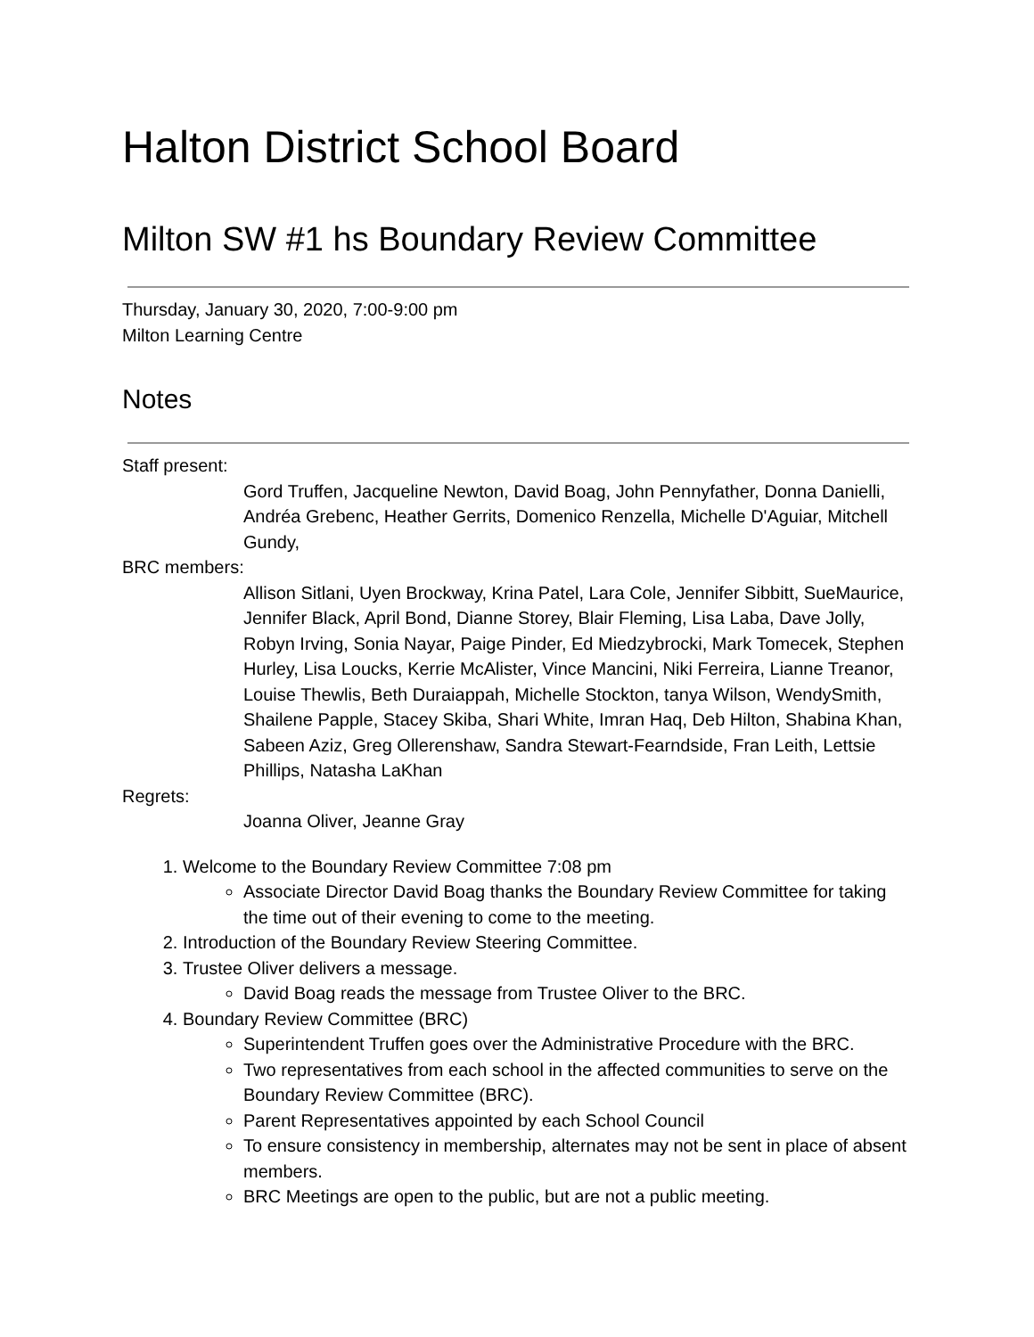Halton District School Board
Milton SW #1 hs Boundary Review Committee
Thursday, January 30, 2020, 7:00-9:00 pm
Milton Learning Centre
Notes
Staff present:
Gord Truffen, Jacqueline Newton, David Boag, John Pennyfather, Donna Danielli, Andréa Grebenc, Heather Gerrits, Domenico Renzella, Michelle D'Aguiar, Mitchell Gundy,
BRC members:
Allison Sitlani, Uyen Brockway, Krina Patel, Lara Cole, Jennifer Sibbitt, SueMaurice, Jennifer Black, April Bond, Dianne Storey, Blair Fleming, Lisa Laba, Dave Jolly, Robyn Irving, Sonia Nayar, Paige Pinder, Ed Miedzybrocki, Mark Tomecek, Stephen Hurley, Lisa Loucks, Kerrie McAlister, Vince Mancini, Niki Ferreira, Lianne Treanor, Louise Thewlis, Beth Duraiappah, Michelle Stockton, tanya Wilson, WendySmith, Shailene Papple, Stacey Skiba, Shari White, Imran Haq, Deb Hilton, Shabina Khan, Sabeen Aziz, Greg Ollerenshaw, Sandra Stewart-Fearndside, Fran Leith, Lettsie Phillips, Natasha LaKhan
Regrets:
Joanna Oliver, Jeanne Gray
1. Welcome to the Boundary Review Committee 7:08 pm
Associate Director David Boag thanks the Boundary Review Committee for taking the time out of their evening to come to the meeting.
2. Introduction of the Boundary Review Steering Committee.
3. Trustee Oliver delivers a message.
David Boag reads the message from Trustee Oliver to the BRC.
4. Boundary Review Committee (BRC)
Superintendent Truffen goes over the Administrative Procedure with the BRC.
Two representatives from each school in the affected communities to serve on the Boundary Review Committee (BRC).
Parent Representatives appointed by each School Council
To ensure consistency in membership, alternates may not be sent in place of absent members.
BRC Meetings are open to the public, but are not a public meeting.